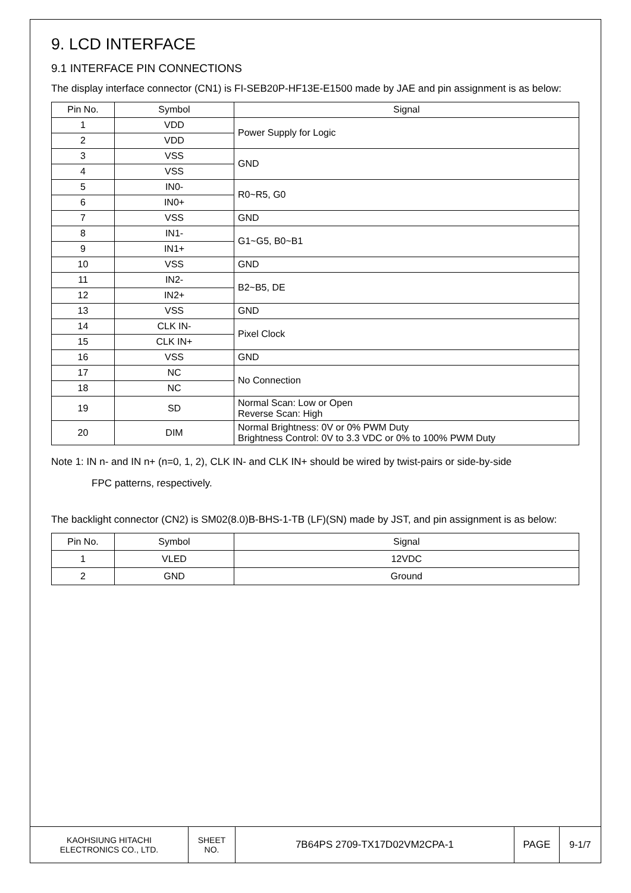9. LCD INTERFACE
9.1 INTERFACE PIN CONNECTIONS
The display interface connector (CN1) is FI-SEB20P-HF13E-E1500 made by JAE and pin assignment is as below:
| Pin No. | Symbol | Signal |
| --- | --- | --- |
| 1 | VDD | Power Supply for Logic |
| 2 | VDD | |
| 3 | VSS | GND |
| 4 | VSS | |
| 5 | IN0- | R0~R5, G0 |
| 6 | IN0+ | |
| 7 | VSS | GND |
| 8 | IN1- | G1~G5, B0~B1 |
| 9 | IN1+ | |
| 10 | VSS | GND |
| 11 | IN2- | B2~B5, DE |
| 12 | IN2+ | |
| 13 | VSS | GND |
| 14 | CLK IN- | Pixel Clock |
| 15 | CLK IN+ | |
| 16 | VSS | GND |
| 17 | NC | No Connection |
| 18 | NC | |
| 19 | SD | Normal Scan: Low or Open Reverse Scan: High |
| 20 | DIM | Normal Brightness: 0V or 0% PWM Duty Brightness Control: 0V to 3.3 VDC or 0% to 100% PWM Duty |
Note 1: IN n- and IN n+ (n=0, 1, 2), CLK IN- and CLK IN+ should be wired by twist-pairs or side-by-side
FPC patterns, respectively.
The backlight connector (CN2) is SM02(8.0)B-BHS-1-TB (LF)(SN) made by JST, and pin assignment is as below:
| Pin No. | Symbol | Signal |
| --- | --- | --- |
| 1 | VLED | 12VDC |
| 2 | GND | Ground |
KAOHSIUNG HITACHI
ELECTRONICS CO., LTD.
SHEET
NO.
7B64PS 2709-TX17D02VM2CPA-1 PAGE 9-1/7